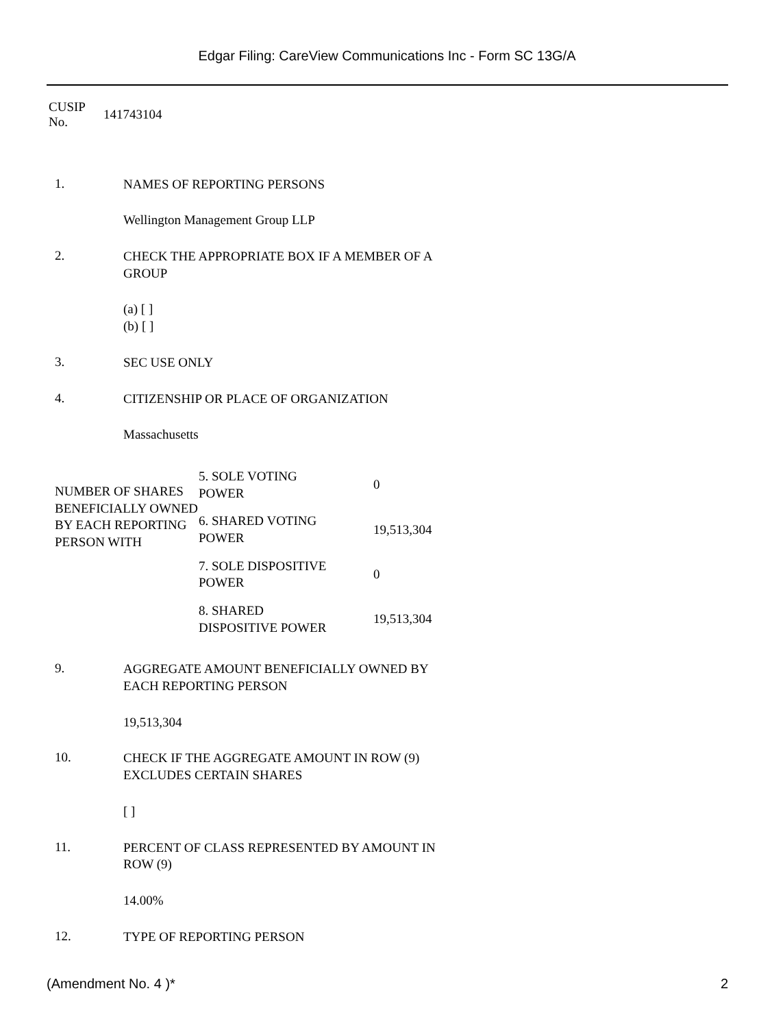Edgar Filing: CareView Communications Inc - Form SC 13G/A
CUSIP
No.
141743104
1.
NAMES OF REPORTING PERSONS
Wellington Management Group LLP
2.
CHECK THE APPROPRIATE BOX IF A MEMBER OF A GROUP
(a) [ ]
(b) [ ]
3.
SEC USE ONLY
4.
CITIZENSHIP OR PLACE OF ORGANIZATION
Massachusetts
| NUMBER OF SHARES BENEFICIALLY OWNED BY EACH REPORTING PERSON WITH | 5. SOLE VOTING POWER | 0 |
| | 6. SHARED VOTING POWER | 19,513,304 |
| | 7. SOLE DISPOSITIVE POWER | 0 |
| | 8. SHARED DISPOSITIVE POWER | 19,513,304 |
9.
AGGREGATE AMOUNT BENEFICIALLY OWNED BY EACH REPORTING PERSON
19,513,304
10.
CHECK IF THE AGGREGATE AMOUNT IN ROW (9) EXCLUDES CERTAIN SHARES
[ ]
11.
PERCENT OF CLASS REPRESENTED BY AMOUNT IN ROW (9)
14.00%
12.
TYPE OF REPORTING PERSON
(Amendment No. 4 )* 2